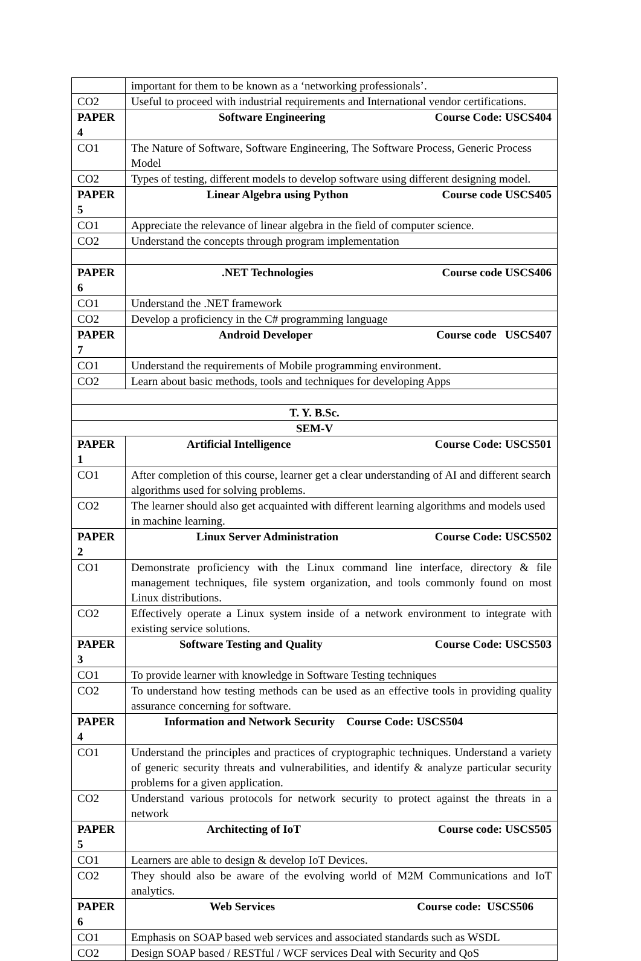| | important for them to be known as a ‘networking professionals’. |
| CO2 | Useful to proceed with industrial requirements and International vendor certifications. |
| PAPER 4 | Software Engineering Course Code: USCS404 |
| CO1 | The Nature of Software, Software Engineering, The Software Process, Generic Process Model |
| CO2 | Types of testing, different models to develop software using different designing model. |
| PAPER 5 | Linear Algebra using Python Course code USCS405 |
| CO1 | Appreciate the relevance of linear algebra in the field of computer science. |
| CO2 | Understand the concepts through program implementation |
| PAPER 6 | .NET Technologies Course code USCS406 |
| CO1 | Understand the .NET framework |
| CO2 | Develop a proficiency in the C# programming language |
| PAPER 7 | Android Developer Course code USCS407 |
| CO1 | Understand the requirements of Mobile programming environment. |
| CO2 | Learn about basic methods, tools and techniques for developing Apps |
| T. Y. B.Sc. | |
| SEM-V | |
| PAPER 1 | Artificial Intelligence Course Code: USCS501 |
| CO1 | After completion of this course, learner get a clear understanding of AI and different search algorithms used for solving problems. |
| CO2 | The learner should also get acquainted with different learning algorithms and models used in machine learning. |
| PAPER 2 | Linux Server Administration Course Code: USCS502 |
| CO1 | Demonstrate proficiency with the Linux command line interface, directory & file management techniques, file system organization, and tools commonly found on most Linux distributions. |
| CO2 | Effectively operate a Linux system inside of a network environment to integrate with existing service solutions. |
| PAPER 3 | Software Testing and Quality Course Code: USCS503 |
| CO1 | To provide learner with knowledge in Software Testing techniques |
| CO2 | To understand how testing methods can be used as an effective tools in providing quality assurance concerning for software. |
| PAPER 4 | Information and Network Security Course Code: USCS504 |
| CO1 | Understand the principles and practices of cryptographic techniques. Understand a variety of generic security threats and vulnerabilities, and identify & analyze particular security problems for a given application. |
| CO2 | Understand various protocols for network security to protect against the threats in a network |
| PAPER 5 | Architecting of IoT Course code: USCS505 |
| CO1 | Learners are able to design & develop IoT Devices. |
| CO2 | They should also be aware of the evolving world of M2M Communications and IoT analytics. |
| PAPER 6 | Web Services Course code: USCS506 |
| CO1 | Emphasis on SOAP based web services and associated standards such as WSDL |
| CO2 | Design SOAP based / RESTful / WCF services Deal with Security and QoS |